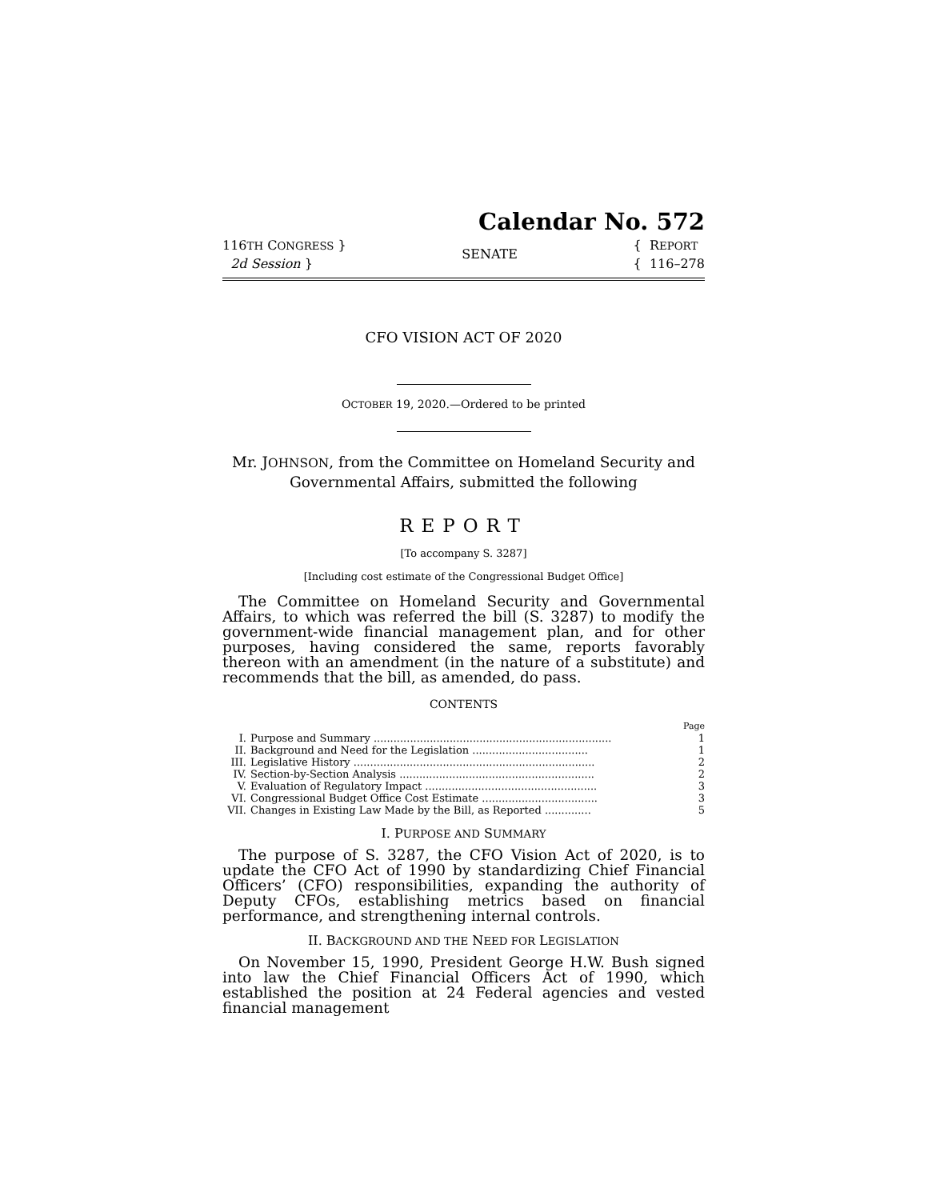Calendar No. 572
116TH CONGRESS }
2d Session }
SENATE
{ REPORT
{ 116–278
CFO VISION ACT OF 2020
OCTOBER 19, 2020.—Ordered to be printed
Mr. JOHNSON, from the Committee on Homeland Security and
Governmental Affairs, submitted the following
REPORT
[To accompany S. 3287]
[Including cost estimate of the Congressional Budget Office]
The Committee on Homeland Security and Governmental Affairs, to which was referred the bill (S. 3287) to modify the government-wide financial management plan, and for other purposes, having considered the same, reports favorably thereon with an amendment (in the nature of a substitute) and recommends that the bill, as amended, do pass.
CONTENTS
| | | Page |
| I. | Purpose and Summary ........................................................................ | 1 |
| II. | Background and Need for the Legislation ................................... | 1 |
| III. | Legislative History ......................................................................... | 2 |
| IV. | Section-by-Section Analysis ........................................................... | 2 |
| V. | Evaluation of Regulatory Impact .................................................... | 3 |
| VI. | Congressional Budget Office Cost Estimate ................................... | 3 |
| VII. | Changes in Existing Law Made by the Bill, as Reported .............. | 5 |
I. PURPOSE AND SUMMARY
The purpose of S. 3287, the CFO Vision Act of 2020, is to update the CFO Act of 1990 by standardizing Chief Financial Officers’ (CFO) responsibilities, expanding the authority of Deputy CFOs, establishing metrics based on financial performance, and strengthening internal controls.
II. BACKGROUND AND THE NEED FOR LEGISLATION
On November 15, 1990, President George H.W. Bush signed into law the Chief Financial Officers Act of 1990, which established the position at 24 Federal agencies and vested financial management